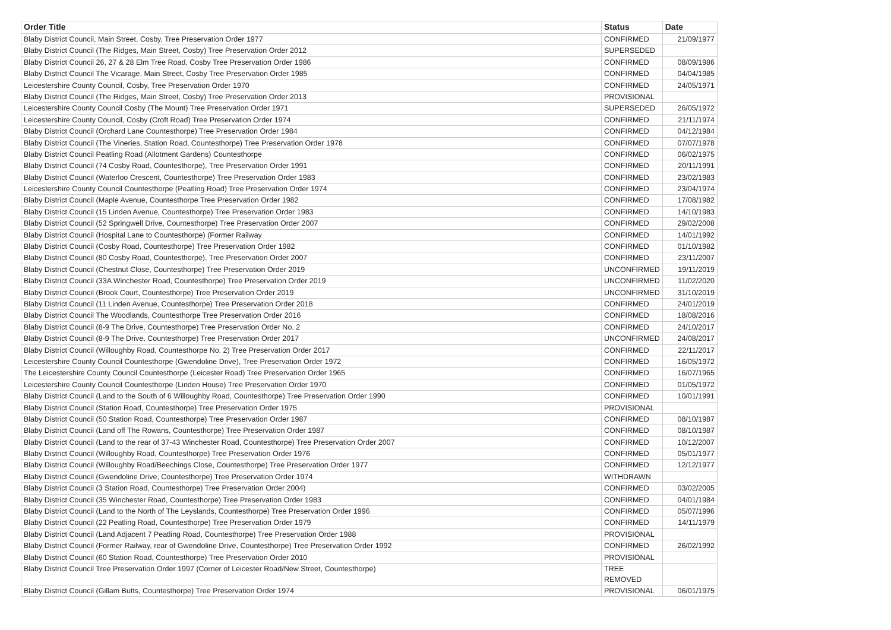| Order Title | Status | Date |
| --- | --- | --- |
| Blaby District Council, Main Street, Cosby, Tree Preservation Order 1977 | CONFIRMED | 21/09/1977 |
| Blaby District Council (The Ridges, Main Street, Cosby) Tree Preservation Order 2012 | SUPERSEDED | |
| Blaby District Council 26, 27 & 28 Elm Tree Road, Cosby Tree Preservation Order 1986 | CONFIRMED | 08/09/1986 |
| Blaby District Council The Vicarage, Main Street, Cosby Tree Preservation Order 1985 | CONFIRMED | 04/04/1985 |
| Leicestershire County Council, Cosby, Tree Preservation Order 1970 | CONFIRMED | 24/05/1971 |
| Blaby District Council (The Ridges, Main Street, Cosby) Tree Preservation Order 2013 | PROVISIONAL | |
| Leicestershire County Council Cosby (The Mount) Tree Preservation Order 1971 | SUPERSEDED | 26/05/1972 |
| Leicestershire County Council, Cosby (Croft Road) Tree Preservation Order 1974 | CONFIRMED | 21/11/1974 |
| Blaby District Council (Orchard Lane Countesthorpe) Tree Preservation Order 1984 | CONFIRMED | 04/12/1984 |
| Blaby District Council (The Vineries, Station Road, Countesthorpe) Tree Preservation Order 1978 | CONFIRMED | 07/07/1978 |
| Blaby District Council Peatling Road (Allotment Gardens) Countesthorpe | CONFIRMED | 06/02/1975 |
| Blaby District Council (74 Cosby Road, Countesthorpe), Tree Preservation Order 1991 | CONFIRMED | 20/11/1991 |
| Blaby District Council (Waterloo Crescent, Countesthorpe) Tree Preservation Order 1983 | CONFIRMED | 23/02/1983 |
| Leicestershire County Council Countesthorpe (Peatling Road) Tree Preservation Order 1974 | CONFIRMED | 23/04/1974 |
| Blaby District Council (Maple Avenue, Countesthorpe Tree Preservation Order 1982 | CONFIRMED | 17/08/1982 |
| Blaby District Council (15 Linden Avenue, Countesthorpe) Tree Preservation Order 1983 | CONFIRMED | 14/10/1983 |
| Blaby District Council (52 Springwell Drive, Countesthorpe) Tree Preservation Order 2007 | CONFIRMED | 29/02/2008 |
| Blaby District Council (Hospital Lane to Countesthorpe) (Former Railway | CONFIRMED | 14/01/1992 |
| Blaby District Council (Cosby Road, Countesthorpe) Tree Preservation Order 1982 | CONFIRMED | 01/10/1982 |
| Blaby District Council (80 Cosby Road, Countesthorpe), Tree Preservation Order 2007 | CONFIRMED | 23/11/2007 |
| Blaby District Council (Chestnut Close, Countesthorpe) Tree Preservation Order 2019 | UNCONFIRMED | 19/11/2019 |
| Blaby District Council (33A Winchester Road, Countesthorpe) Tree Preservation Order 2019 | UNCONFIRMED | 11/02/2020 |
| Blaby District Council (Brook Court, Countesthorpe) Tree Preservation Order 2019 | UNCONFIRMED | 31/10/2019 |
| Blaby District Council (11 Linden Avenue, Countesthorpe) Tree Preservation Order 2018 | CONFIRMED | 24/01/2019 |
| Blaby District Council The Woodlands, Countesthorpe Tree Preservation Order 2016 | CONFIRMED | 18/08/2016 |
| Blaby District Council (8-9 The Drive, Countesthorpe) Tree Preservation Order No. 2 | CONFIRMED | 24/10/2017 |
| Blaby District Council (8-9 The Drive, Countesthorpe) Tree Preservation Order 2017 | UNCONFIRMED | 24/08/2017 |
| Blaby District Council (Willoughby Road, Countesthorpe No. 2) Tree Preservation Order 2017 | CONFIRMED | 22/11/2017 |
| Leicestershire County Council Countesthorpe (Gwendoline Drive), Tree Preservation Order 1972 | CONFIRMED | 16/05/1972 |
| The Leicestershire County Council Countesthorpe (Leicester Road) Tree Preservation Order 1965 | CONFIRMED | 16/07/1965 |
| Leicestershire County Council Countesthorpe (Linden House) Tree Preservation Order 1970 | CONFIRMED | 01/05/1972 |
| Blaby District Council (Land to the South of 6 Willoughby Road, Countesthorpe) Tree Preservation Order 1990 | CONFIRMED | 10/01/1991 |
| Blaby District Council (Station Road, Countesthorpe) Tree Preservation Order 1975 | PROVISIONAL | |
| Blaby District Council (50 Station Road, Countesthorpe) Tree Preservation Order 1987 | CONFIRMED | 08/10/1987 |
| Blaby District Council (Land off The Rowans, Countesthorpe) Tree Preservation Order 1987 | CONFIRMED | 08/10/1987 |
| Blaby District Council (Land to the rear of 37-43 Winchester Road, Countesthorpe) Tree Preservation Order 2007 | CONFIRMED | 10/12/2007 |
| Blaby District Council (Willoughby Road, Countesthorpe) Tree Preservation Order 1976 | CONFIRMED | 05/01/1977 |
| Blaby District Council (Willoughby Road/Beechings Close, Countesthorpe) Tree Preservation Order 1977 | CONFIRMED | 12/12/1977 |
| Blaby District Council (Gwendoline Drive, Countesthorpe) Tree Preservation Order 1974 | WITHDRAWN | |
| Blaby District Council (3 Station Road, Countesthorpe) Tree Preservation Order 2004) | CONFIRMED | 03/02/2005 |
| Blaby District Council (35 Winchester Road, Countesthorpe) Tree Preservation Order 1983 | CONFIRMED | 04/01/1984 |
| Blaby District Council (Land to the North of The Leyslands, Countesthorpe) Tree Preservation Order 1996 | CONFIRMED | 05/07/1996 |
| Blaby District Council (22 Peatling Road, Countesthorpe) Tree Preservation Order 1979 | CONFIRMED | 14/11/1979 |
| Blaby District Council (Land Adjacent 7 Peatling Road, Countesthorpe) Tree Preservation Order 1988 | PROVISIONAL | |
| Blaby District Council (Former Railway, rear of Gwendoline Drive, Countesthorpe) Tree Preservation Order 1992 | CONFIRMED | 26/02/1992 |
| Blaby District Council (60 Station Road, Countesthorpe) Tree Preservation Order 2010 | PROVISIONAL | |
| Blaby District Council Tree Preservation Order 1997 (Corner of Leicester Road/New Street, Countesthorpe) | TREE REMOVED | |
| Blaby District Council (Gillam Butts, Countesthorpe) Tree Preservation Order 1974 | PROVISIONAL | 06/01/1975 |